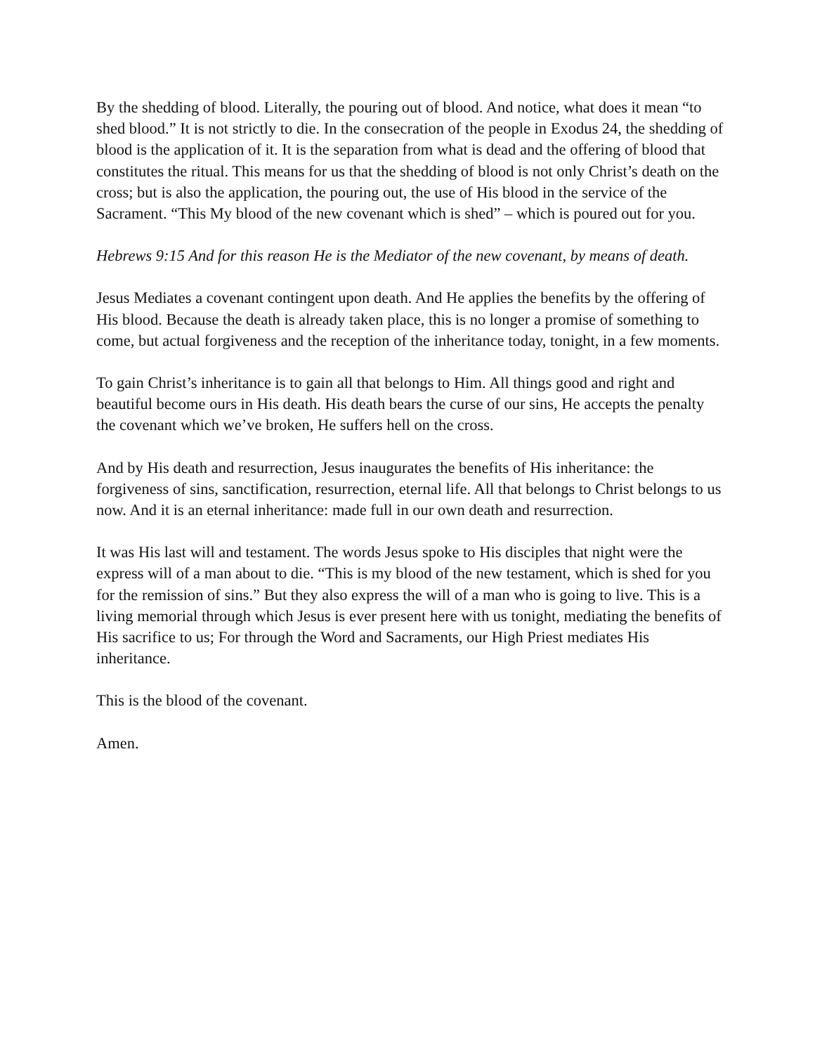By the shedding of blood. Literally, the pouring out of blood. And notice, what does it mean “to shed blood.” It is not strictly to die. In the consecration of the people in Exodus 24, the shedding of blood is the application of it. It is the separation from what is dead and the offering of blood that constitutes the ritual. This means for us that the shedding of blood is not only Christ’s death on the cross; but is also the application, the pouring out, the use of His blood in the service of the Sacrament. “This My blood of the new covenant which is shed” – which is poured out for you.
Hebrews 9:15 And for this reason He is the Mediator of the new covenant, by means of death.
Jesus Mediates a covenant contingent upon death. And He applies the benefits by the offering of His blood. Because the death is already taken place, this is no longer a promise of something to come, but actual forgiveness and the reception of the inheritance today, tonight, in a few moments.
To gain Christ’s inheritance is to gain all that belongs to Him. All things good and right and beautiful become ours in His death. His death bears the curse of our sins, He accepts the penalty the covenant which we’ve broken, He suffers hell on the cross.
And by His death and resurrection, Jesus inaugurates the benefits of His inheritance: the forgiveness of sins, sanctification, resurrection, eternal life. All that belongs to Christ belongs to us now. And it is an eternal inheritance: made full in our own death and resurrection.
It was His last will and testament. The words Jesus spoke to His disciples that night were the express will of a man about to die. “This is my blood of the new testament, which is shed for you for the remission of sins.” But they also express the will of a man who is going to live. This is a living memorial through which Jesus is ever present here with us tonight, mediating the benefits of His sacrifice to us; For through the Word and Sacraments, our High Priest mediates His inheritance.
This is the blood of the covenant.
Amen.